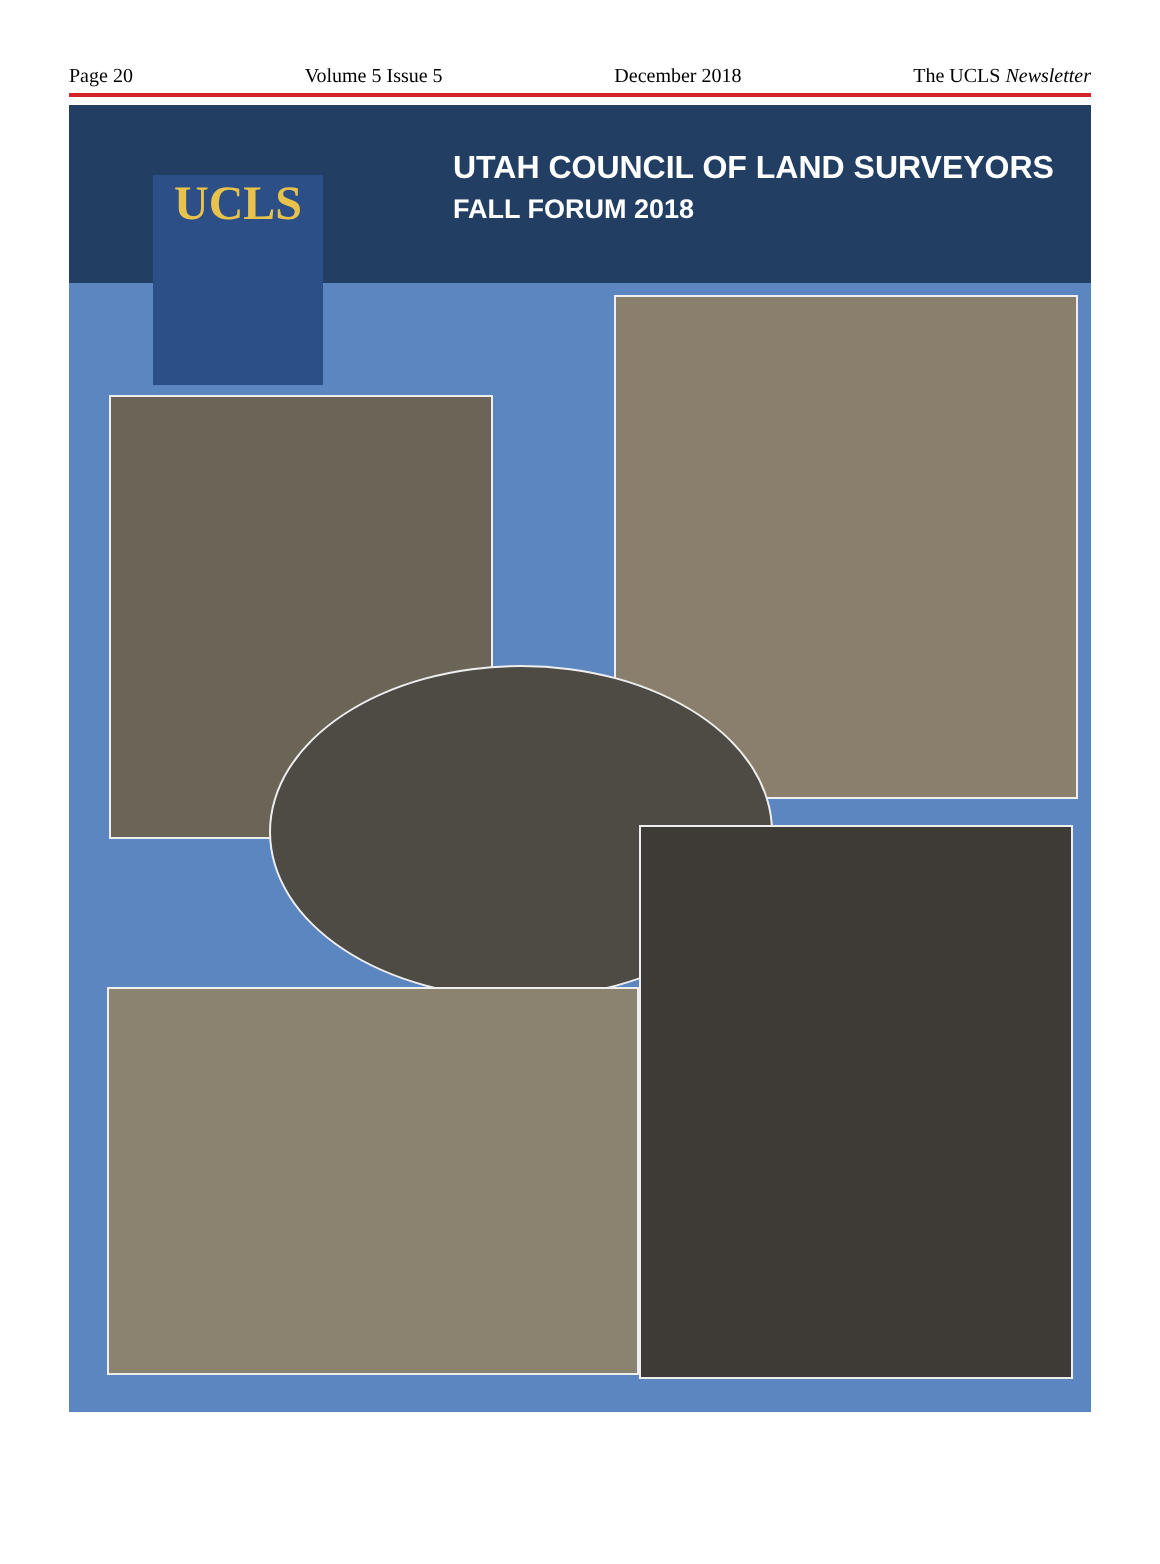Page 20 Volume 5 Issue 5 December 2018 The UCLS Newsletter
UCLS
UTAH COUNCIL OF LAND SURVEYORS
FALL FORUM 2018